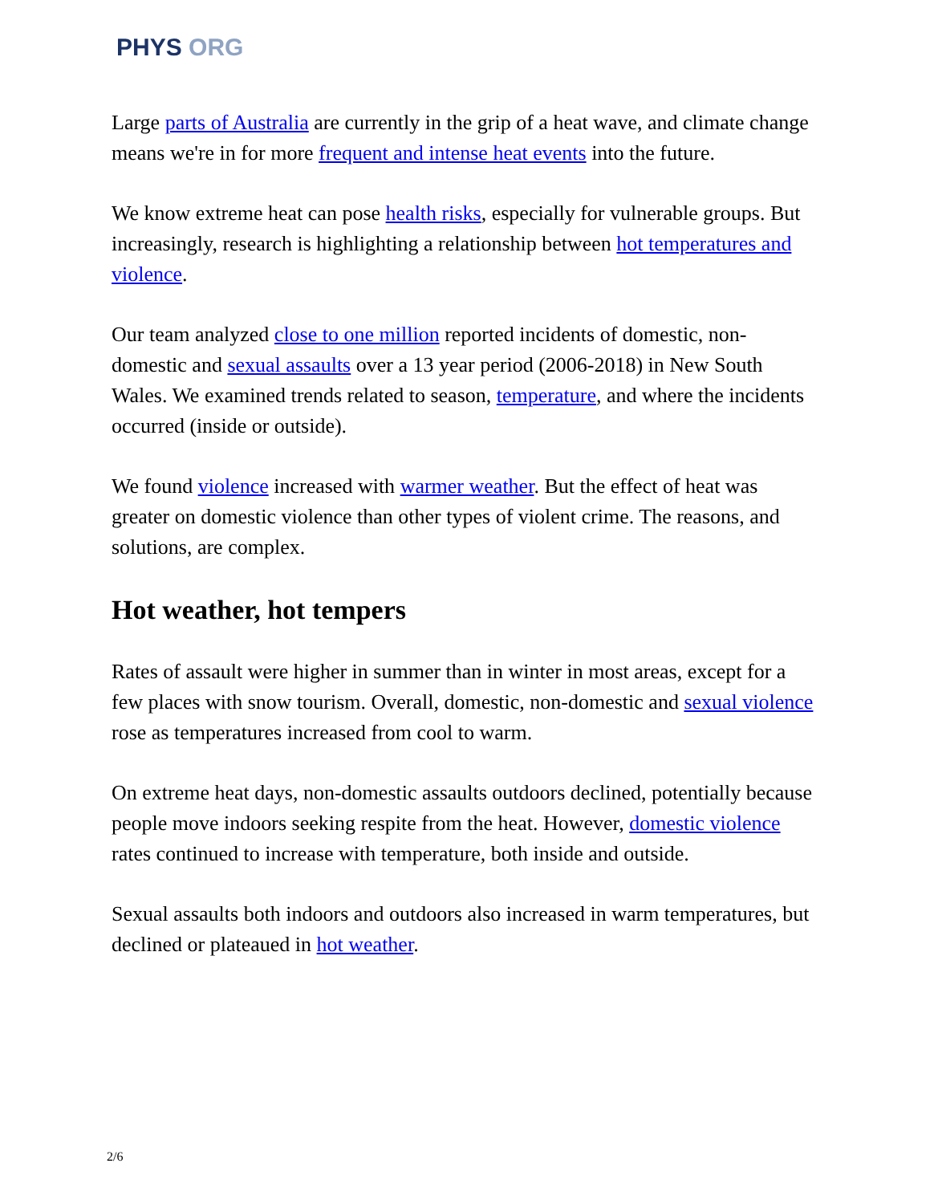PHYS ORG
Large parts of Australia are currently in the grip of a heat wave, and climate change means we're in for more frequent and intense heat events into the future.
We know extreme heat can pose health risks, especially for vulnerable groups. But increasingly, research is highlighting a relationship between hot temperatures and violence.
Our team analyzed close to one million reported incidents of domestic, non-domestic and sexual assaults over a 13 year period (2006-2018) in New South Wales. We examined trends related to season, temperature, and where the incidents occurred (inside or outside).
We found violence increased with warmer weather. But the effect of heat was greater on domestic violence than other types of violent crime. The reasons, and solutions, are complex.
Hot weather, hot tempers
Rates of assault were higher in summer than in winter in most areas, except for a few places with snow tourism. Overall, domestic, non-domestic and sexual violence rose as temperatures increased from cool to warm.
On extreme heat days, non-domestic assaults outdoors declined, potentially because people move indoors seeking respite from the heat. However, domestic violence rates continued to increase with temperature, both inside and outside.
Sexual assaults both indoors and outdoors also increased in warm temperatures, but declined or plateaued in hot weather.
2/6